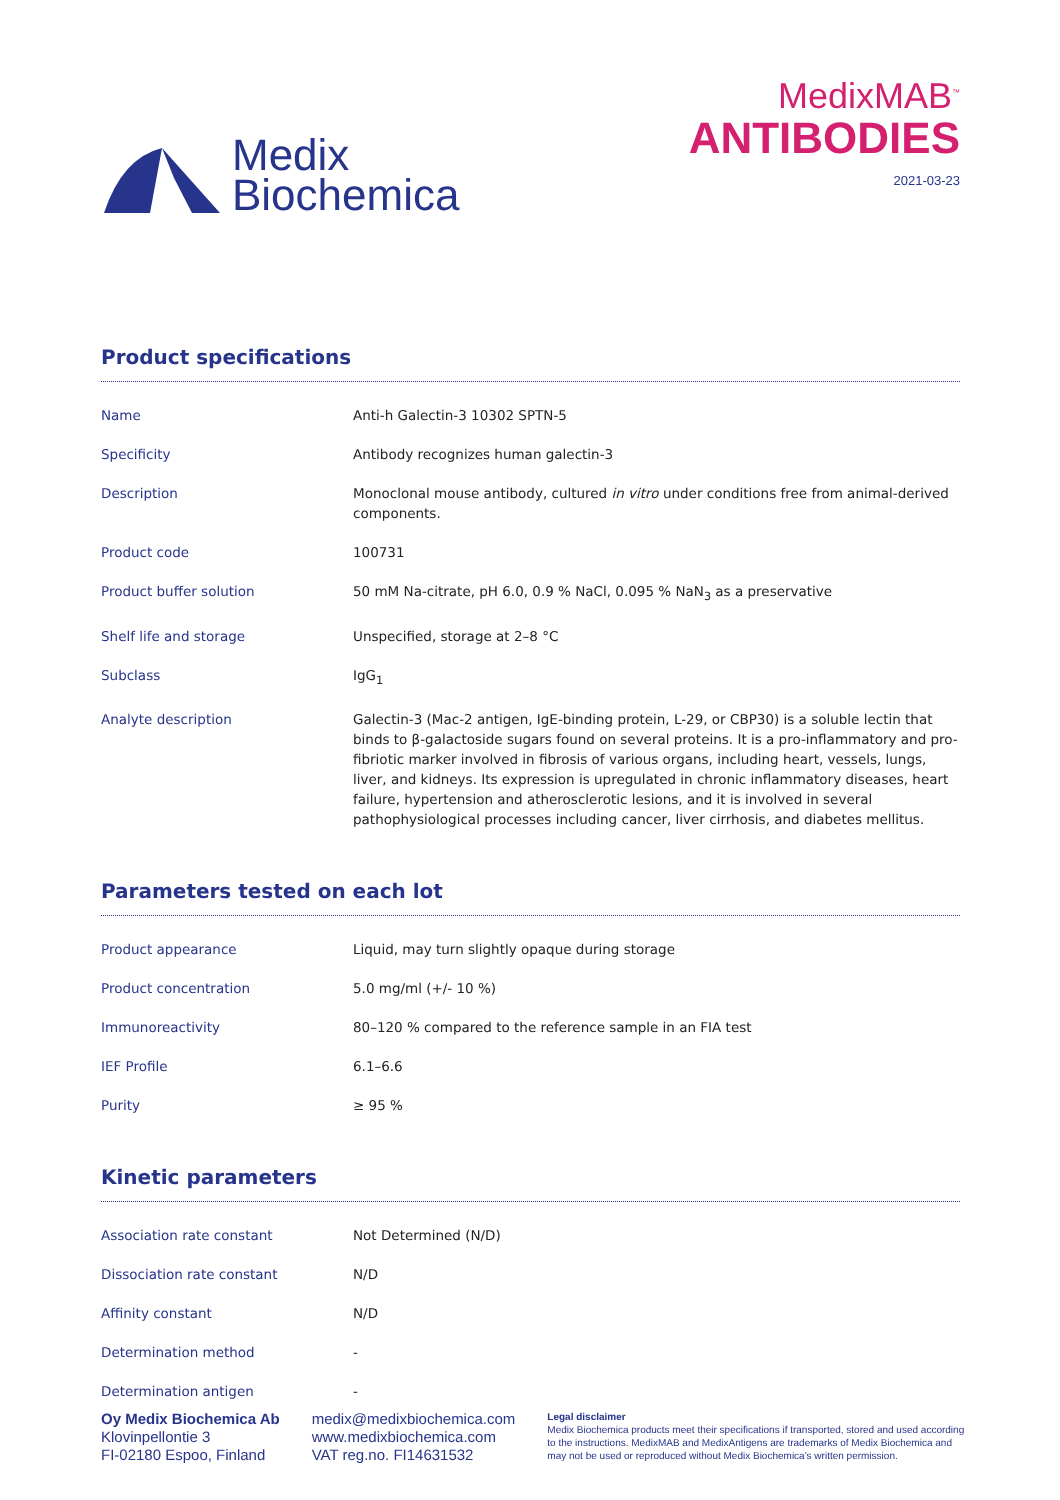Medix
Biochemica
MedixMAB<sup>™</sup>
ANTIBODIES
2021-03-23
Product specifications
| Name | Anti-h Galectin-3 10302 SPTN-5 |
| Specificity | Antibody recognizes human galectin-3 |
| Description | Monoclonal mouse antibody, cultured in vitro under conditions free from animal-derived components. |
| Product code | 100731 |
| Product buffer solution | 50 mM Na-citrate, pH 6.0, 0.9 % NaCl, 0.095 % NaN<sub>3</sub> as a preservative |
| Shelf life and storage | Unspecified, storage at 2–8 °C |
| Subclass | IgG<sub>1</sub> |
| Analyte description | Galectin-3 (Mac-2 antigen, IgE-binding protein, L-29, or CBP30) is a soluble lectin that binds to β-galactoside sugars found on several proteins. It is a pro-inflammatory and pro-fibriotic marker involved in fibrosis of various organs, including heart, vessels, lungs, liver, and kidneys. Its expression is upregulated in chronic inflammatory diseases, heart failure, hypertension and atherosclerotic lesions, and it is involved in several pathophysiological processes including cancer, liver cirrhosis, and diabetes mellitus. |
Parameters tested on each lot
| Product appearance | Liquid, may turn slightly opaque during storage |
| Product concentration | 5.0 mg/ml (+/- 10 %) |
| Immunoreactivity | 80–120 % compared to the reference sample in an FIA test |
| IEF Profile | 6.1–6.6 |
| Purity | ≥ 95 % |
Kinetic parameters
| Association rate constant | Not Determined (N/D) |
| Dissociation rate constant | N/D |
| Affinity constant | N/D |
| Determination method | - |
| Determination antigen | - |
Oy Medix Biochemica Ab
Klovinpellontie 3
FI-02180 Espoo, Finland
medix@medixbiochemica.com
www.medixbiochemica.com
VAT reg.no. FI14631532
Legal disclaimer
Medix Biochemica products meet their specifications if transported, stored and used according to the instructions. MedixMAB and MedixAntigens are trademarks of Medix Biochemica and may not be used or reproduced without Medix Biochemica's written permission.